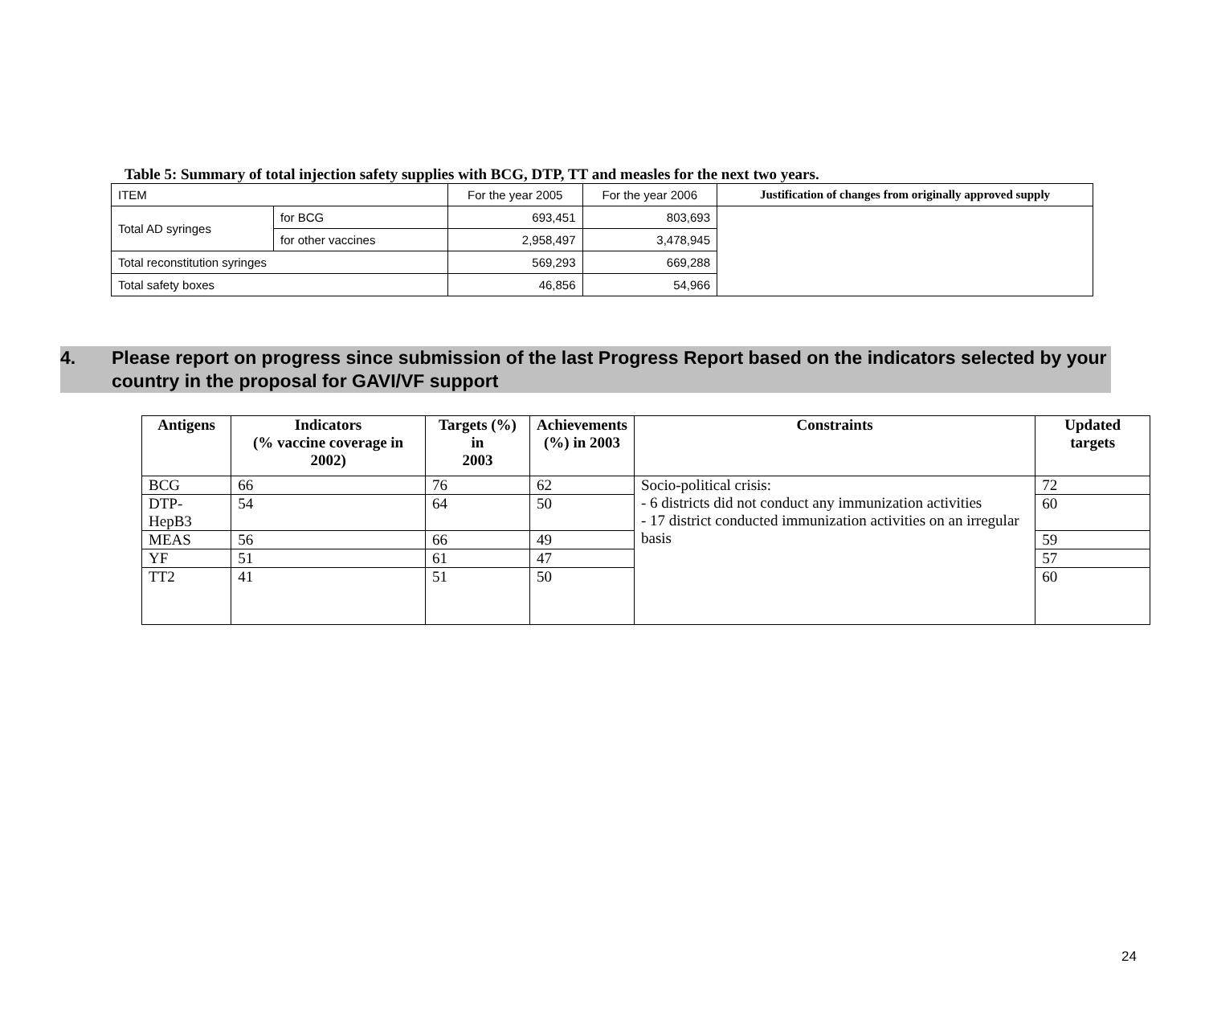Table 5: Summary of total injection safety supplies with BCG, DTP, TT and measles for the next two years.
| ITEM | | For the year 2005 | For the year 2006 | Justification of changes from originally approved supply |
| --- | --- | --- | --- | --- |
| Total AD syringes | for BCG | 693,451 | 803,693 | |
| | for other vaccines | 2,958,497 | 3,478,945 | |
| Total reconstitution syringes | | 569,293 | 669,288 | |
| Total safety boxes | | 46,856 | 54,966 | |
4. Please report on progress since submission of the last Progress Report based on the indicators selected by your country in the proposal for GAVI/VF support
| Antigens | Indicators (% vaccine coverage in 2002) | Targets (%) in 2003 | Achievements (%) in 2003 | Constraints | Updated targets |
| --- | --- | --- | --- | --- | --- |
| BCG | 66 | 76 | 62 | Socio-political crisis: - 6 districts did not conduct any immunization activities - 17 district conducted immunization activities on an irregular basis | 72 |
| DTP-HepB3 | 54 | 64 | 50 | | 60 |
| MEAS | 56 | 66 | 49 | | 59 |
| YF | 51 | 61 | 47 | | 57 |
| TT2 | 41 | 51 | 50 | | 60 |
24